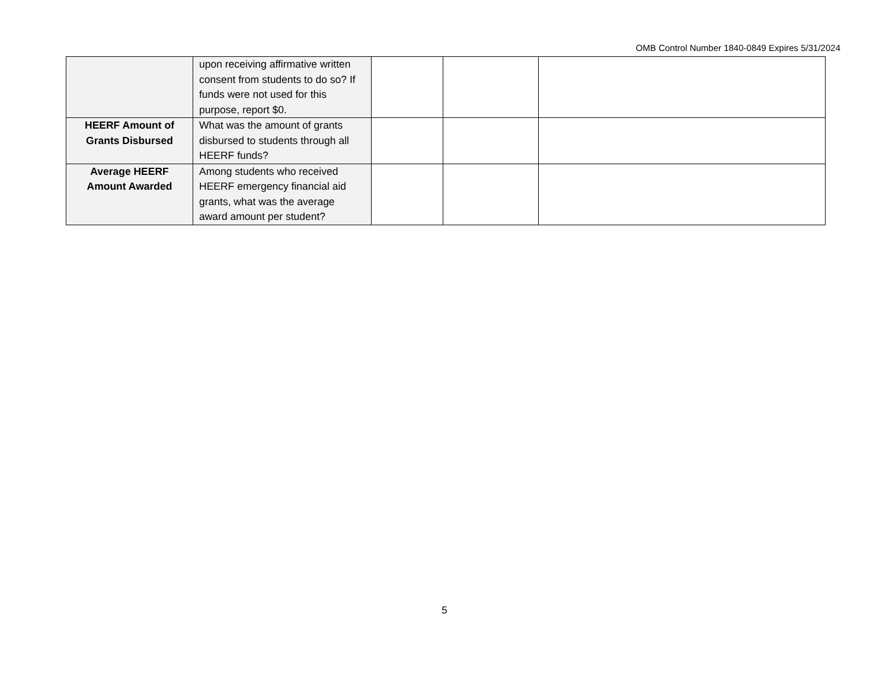OMB Control Number 1840-0849 Expires 5/31/2024
| | upon receiving affirmative written consent from students to do so? If funds were not used for this purpose, report $0. | | | |
| HEERF Amount of Grants Disbursed | What was the amount of grants disbursed to students through all HEERF funds? | | | |
| Average HEERF Amount Awarded | Among students who received HEERF emergency financial aid grants, what was the average award amount per student? | | | |
5